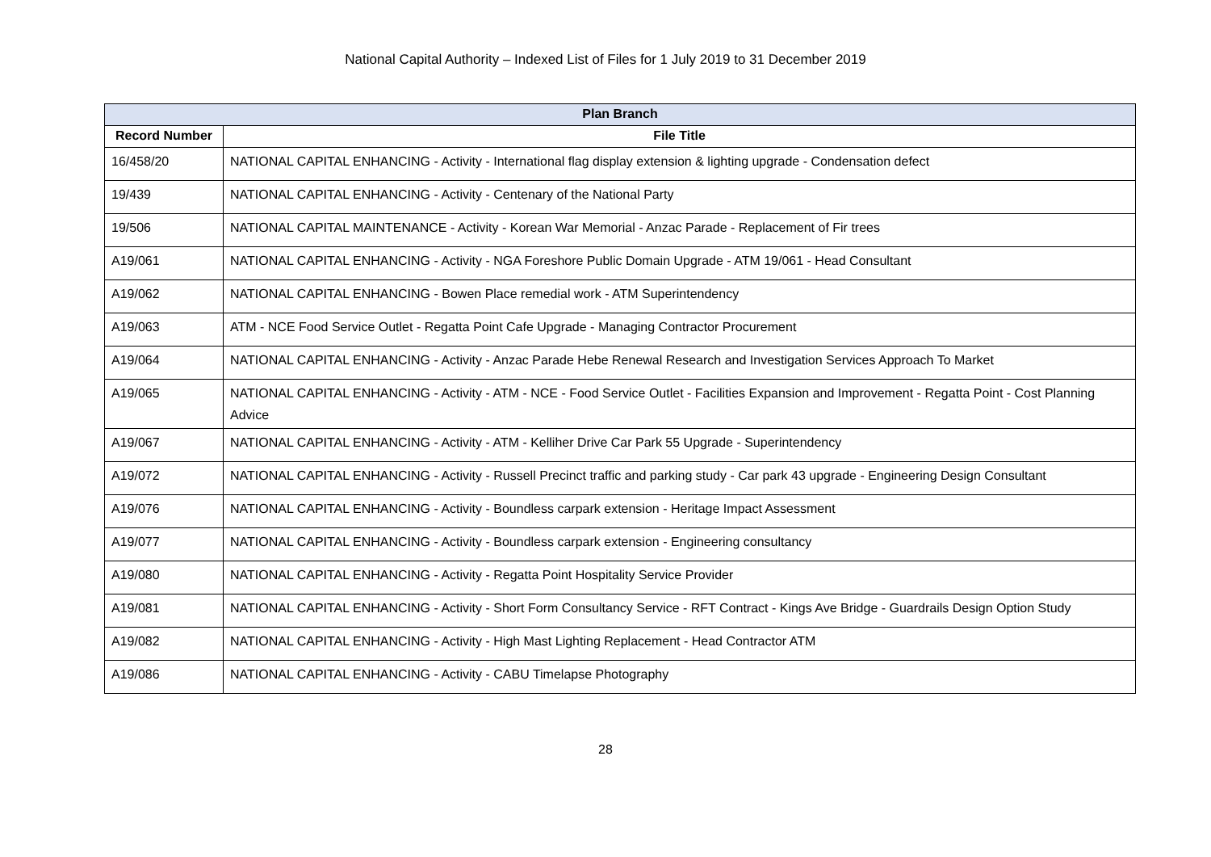National Capital Authority – Indexed List of Files for 1 July 2019 to 31 December 2019
| Plan Branch | |
| --- | --- |
| Record Number | File Title |
| 16/458/20 | NATIONAL CAPITAL ENHANCING - Activity - International flag display extension & lighting upgrade - Condensation defect |
| 19/439 | NATIONAL CAPITAL ENHANCING - Activity - Centenary of the National Party |
| 19/506 | NATIONAL CAPITAL MAINTENANCE - Activity - Korean War Memorial - Anzac Parade - Replacement of Fir trees |
| A19/061 | NATIONAL CAPITAL ENHANCING - Activity - NGA Foreshore Public Domain Upgrade - ATM 19/061 - Head Consultant |
| A19/062 | NATIONAL CAPITAL ENHANCING - Bowen Place remedial work - ATM Superintendency |
| A19/063 | ATM - NCE Food Service Outlet - Regatta Point Cafe Upgrade - Managing Contractor Procurement |
| A19/064 | NATIONAL CAPITAL ENHANCING - Activity - Anzac Parade Hebe Renewal Research and Investigation Services Approach To Market |
| A19/065 | NATIONAL CAPITAL ENHANCING - Activity - ATM - NCE - Food Service Outlet - Facilities Expansion and Improvement - Regatta Point - Cost Planning Advice |
| A19/067 | NATIONAL CAPITAL ENHANCING - Activity - ATM - Kelliher Drive Car Park 55 Upgrade - Superintendency |
| A19/072 | NATIONAL CAPITAL ENHANCING - Activity - Russell Precinct traffic and parking study - Car park 43 upgrade - Engineering Design Consultant |
| A19/076 | NATIONAL CAPITAL ENHANCING - Activity - Boundless carpark extension - Heritage Impact Assessment |
| A19/077 | NATIONAL CAPITAL ENHANCING - Activity - Boundless carpark extension - Engineering consultancy |
| A19/080 | NATIONAL CAPITAL ENHANCING - Activity - Regatta Point Hospitality Service Provider |
| A19/081 | NATIONAL CAPITAL ENHANCING - Activity - Short Form Consultancy Service - RFT Contract - Kings Ave Bridge - Guardrails Design Option Study |
| A19/082 | NATIONAL CAPITAL ENHANCING - Activity - High Mast Lighting Replacement - Head Contractor ATM |
| A19/086 | NATIONAL CAPITAL ENHANCING - Activity - CABU Timelapse Photography |
28